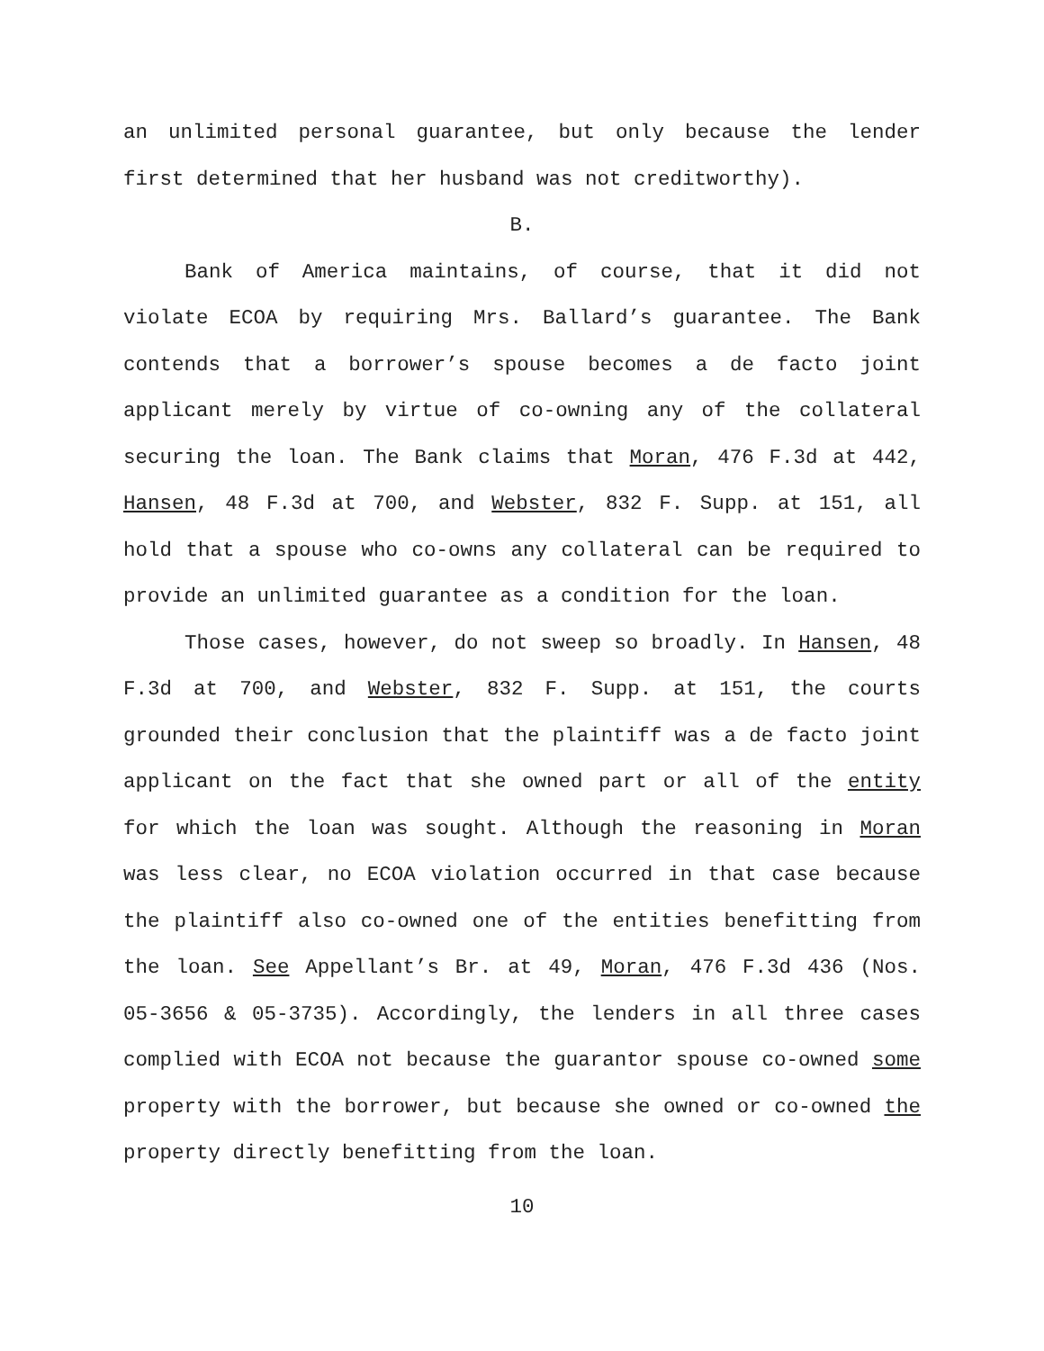an unlimited personal guarantee, but only because the lender first determined that her husband was not creditworthy).
B.
Bank of America maintains, of course, that it did not violate ECOA by requiring Mrs. Ballard’s guarantee. The Bank contends that a borrower’s spouse becomes a de facto joint applicant merely by virtue of co-owning any of the collateral securing the loan. The Bank claims that Moran, 476 F.3d at 442, Hansen, 48 F.3d at 700, and Webster, 832 F. Supp. at 151, all hold that a spouse who co-owns any collateral can be required to provide an unlimited guarantee as a condition for the loan.
Those cases, however, do not sweep so broadly. In Hansen, 48 F.3d at 700, and Webster, 832 F. Supp. at 151, the courts grounded their conclusion that the plaintiff was a de facto joint applicant on the fact that she owned part or all of the entity for which the loan was sought. Although the reasoning in Moran was less clear, no ECOA violation occurred in that case because the plaintiff also co-owned one of the entities benefitting from the loan. See Appellant’s Br. at 49, Moran, 476 F.3d 436 (Nos. 05-3656 & 05-3735). Accordingly, the lenders in all three cases complied with ECOA not because the guarantor spouse co-owned some property with the borrower, but because she owned or co-owned the property directly benefitting from the loan.
10